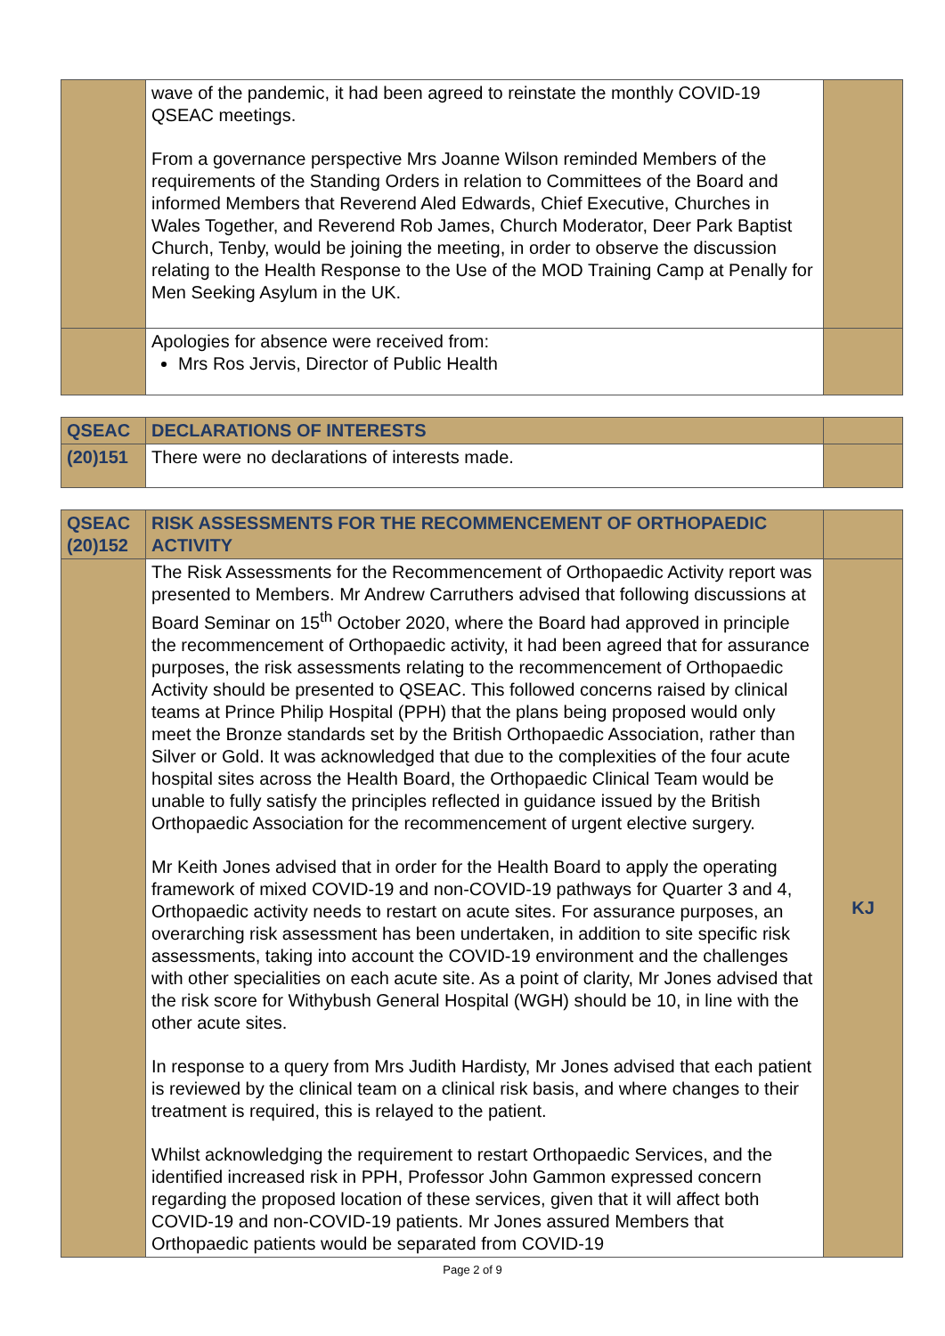| | wave of the pandemic, it had been agreed to reinstate the monthly COVID-19 QSEAC meetings. From a governance perspective Mrs Joanne Wilson reminded Members of the requirements of the Standing Orders in relation to Committees of the Board and informed Members that Reverend Aled Edwards, Chief Executive, Churches in Wales Together, and Reverend Rob James, Church Moderator, Deer Park Baptist Church, Tenby, would be joining the meeting, in order to observe the discussion relating to the Health Response to the Use of the MOD Training Camp at Penally for Men Seeking Asylum in the UK. | |
| | Apologies for absence were received from: Mrs Ros Jervis, Director of Public Health | |
| QSEAC | DECLARATIONS OF INTERESTS | |
| (20)151 | There were no declarations of interests made. | |
| QSEAC (20)152 | RISK ASSESSMENTS FOR THE RECOMMENCEMENT OF ORTHOPAEDIC ACTIVITY | |
| | The Risk Assessments for the Recommencement of Orthopaedic Activity report was presented to Members. Mr Andrew Carruthers advised that following discussions at Board Seminar on 15<sup>th</sup> October 2020, where the Board had approved in principle the recommencement of Orthopaedic activity, it had been agreed that for assurance purposes, the risk assessments relating to the recommencement of Orthopaedic Activity should be presented to QSEAC. This followed concerns raised by clinical teams at Prince Philip Hospital (PPH) that the plans being proposed would only meet the Bronze standards set by the British Orthopaedic Association, rather than Silver or Gold. It was acknowledged that due to the complexities of the four acute hospital sites across the Health Board, the Orthopaedic Clinical Team would be unable to fully satisfy the principles reflected in guidance issued by the British Orthopaedic Association for the recommencement of urgent elective surgery. Mr Keith Jones advised that in order for the Health Board to apply the operating framework of mixed COVID-19 and non-COVID-19 pathways for Quarter 3 and 4, Orthopaedic activity needs to restart on acute sites. For assurance purposes, an overarching risk assessment has been undertaken, in addition to site specific risk assessments, taking into account the COVID-19 environment and the challenges with other specialities on each acute site. As a point of clarity, Mr Jones advised that the risk score for Withybush General Hospital (WGH) should be 10, in line with the other acute sites. In response to a query from Mrs Judith Hardisty, Mr Jones advised that each patient is reviewed by the clinical team on a clinical risk basis, and where changes to their treatment is required, this is relayed to the patient. Whilst acknowledging the requirement to restart Orthopaedic Services, and the identified increased risk in PPH, Professor John Gammon expressed concern regarding the proposed location of these services, given that it will affect both COVID-19 and non-COVID-19 patients. Mr Jones assured Members that Orthopaedic patients would be separated from COVID-19 | KJ |
Page 2 of 9